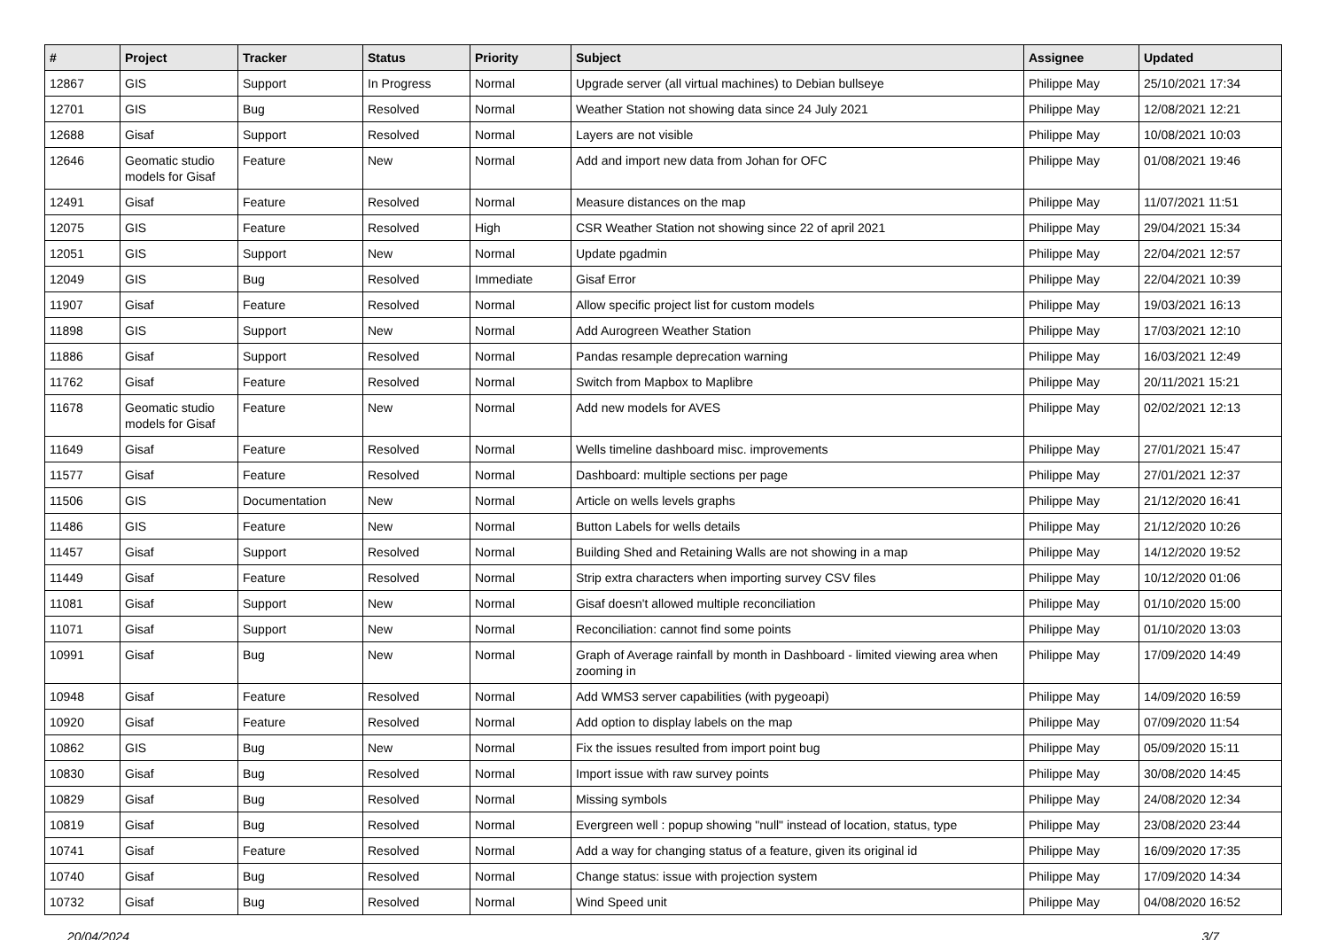| # | Project | Tracker | Status | Priority | Subject | Assignee | Updated |
| --- | --- | --- | --- | --- | --- | --- | --- |
| 12867 | GIS | Support | In Progress | Normal | Upgrade server (all virtual machines) to Debian bullseye | Philippe May | 25/10/2021 17:34 |
| 12701 | GIS | Bug | Resolved | Normal | Weather Station not showing data since 24 July 2021 | Philippe May | 12/08/2021 12:21 |
| 12688 | Gisaf | Support | Resolved | Normal | Layers are not visible | Philippe May | 10/08/2021 10:03 |
| 12646 | Geomatic studio models for Gisaf | Feature | New | Normal | Add and import new data from Johan for OFC | Philippe May | 01/08/2021 19:46 |
| 12491 | Gisaf | Feature | Resolved | Normal | Measure distances on the map | Philippe May | 11/07/2021 11:51 |
| 12075 | GIS | Feature | Resolved | High | CSR Weather Station not showing since 22 of april 2021 | Philippe May | 29/04/2021 15:34 |
| 12051 | GIS | Support | New | Normal | Update pgadmin | Philippe May | 22/04/2021 12:57 |
| 12049 | GIS | Bug | Resolved | Immediate | Gisaf Error | Philippe May | 22/04/2021 10:39 |
| 11907 | Gisaf | Feature | Resolved | Normal | Allow specific project list for custom models | Philippe May | 19/03/2021 16:13 |
| 11898 | GIS | Support | New | Normal | Add Aurogreen Weather Station | Philippe May | 17/03/2021 12:10 |
| 11886 | Gisaf | Support | Resolved | Normal | Pandas resample deprecation warning | Philippe May | 16/03/2021 12:49 |
| 11762 | Gisaf | Feature | Resolved | Normal | Switch from Mapbox to Maplibre | Philippe May | 20/11/2021 15:21 |
| 11678 | Geomatic studio models for Gisaf | Feature | New | Normal | Add new models for AVES | Philippe May | 02/02/2021 12:13 |
| 11649 | Gisaf | Feature | Resolved | Normal | Wells timeline dashboard misc. improvements | Philippe May | 27/01/2021 15:47 |
| 11577 | Gisaf | Feature | Resolved | Normal | Dashboard: multiple sections per page | Philippe May | 27/01/2021 12:37 |
| 11506 | GIS | Documentation | New | Normal | Article on wells levels graphs | Philippe May | 21/12/2020 16:41 |
| 11486 | GIS | Feature | New | Normal | Button Labels for wells details | Philippe May | 21/12/2020 10:26 |
| 11457 | Gisaf | Support | Resolved | Normal | Building Shed and Retaining Walls are not showing in a map | Philippe May | 14/12/2020 19:52 |
| 11449 | Gisaf | Feature | Resolved | Normal | Strip extra characters when importing survey CSV files | Philippe May | 10/12/2020 01:06 |
| 11081 | Gisaf | Support | New | Normal | Gisaf doesn't allowed multiple reconciliation | Philippe May | 01/10/2020 15:00 |
| 11071 | Gisaf | Support | New | Normal | Reconciliation: cannot find some points | Philippe May | 01/10/2020 13:03 |
| 10991 | Gisaf | Bug | New | Normal | Graph of Average rainfall by month in Dashboard - limited viewing area when zooming in | Philippe May | 17/09/2020 14:49 |
| 10948 | Gisaf | Feature | Resolved | Normal | Add WMS3 server capabilities (with pygeoapi) | Philippe May | 14/09/2020 16:59 |
| 10920 | Gisaf | Feature | Resolved | Normal | Add option to display labels on the map | Philippe May | 07/09/2020 11:54 |
| 10862 | GIS | Bug | New | Normal | Fix the issues resulted from import point bug | Philippe May | 05/09/2020 15:11 |
| 10830 | Gisaf | Bug | Resolved | Normal | Import issue with raw survey points | Philippe May | 30/08/2020 14:45 |
| 10829 | Gisaf | Bug | Resolved | Normal | Missing symbols | Philippe May | 24/08/2020 12:34 |
| 10819 | Gisaf | Bug | Resolved | Normal | Evergreen well : popup showing "null" instead of location, status, type | Philippe May | 23/08/2020 23:44 |
| 10741 | Gisaf | Feature | Resolved | Normal | Add a way for changing status of a feature, given its original id | Philippe May | 16/09/2020 17:35 |
| 10740 | Gisaf | Bug | Resolved | Normal | Change status: issue with projection system | Philippe May | 17/09/2020 14:34 |
| 10732 | Gisaf | Bug | Resolved | Normal | Wind Speed unit | Philippe May | 04/08/2020 16:52 |
20/04/2024 3/7